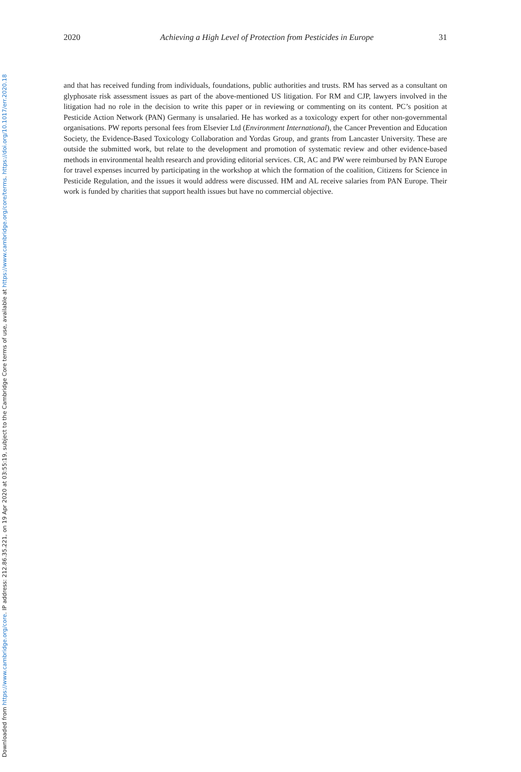2020 Achieving a High Level of Protection from Pesticides in Europe 31
and that has received funding from individuals, foundations, public authorities and trusts. RM has served as a consultant on glyphosate risk assessment issues as part of the above-mentioned US litigation. For RM and CJP, lawyers involved in the litigation had no role in the decision to write this paper or in reviewing or commenting on its content. PC’s position at Pesticide Action Network (PAN) Germany is unsalaried. He has worked as a toxicology expert for other non-governmental organisations. PW reports personal fees from Elsevier Ltd (Environment International), the Cancer Prevention and Education Society, the Evidence-Based Toxicology Collaboration and Yordas Group, and grants from Lancaster University. These are outside the submitted work, but relate to the development and promotion of systematic review and other evidence-based methods in environmental health research and providing editorial services. CR, AC and PW were reimbursed by PAN Europe for travel expenses incurred by participating in the workshop at which the formation of the coalition, Citizens for Science in Pesticide Regulation, and the issues it would address were discussed. HM and AL receive salaries from PAN Europe. Their work is funded by charities that support health issues but have no commercial objective.
Downloaded from https://www.cambridge.org/core. IP address: 212.86.35.221, on 19 Apr 2020 at 03:55:19, subject to the Cambridge Core terms of use, available at https://www.cambridge.org/core/terms. https://doi.org/10.1017/err.2020.18